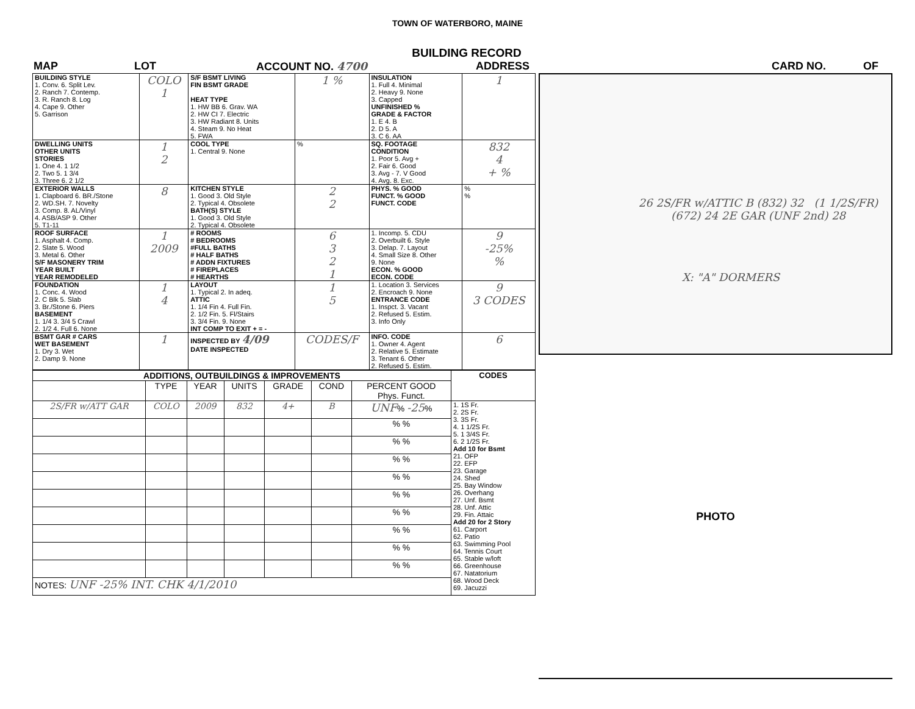TOWN OF WATERBORO, MAINE
BUILDING RECORD
MAP LOT ACCOUNT NO. 4700 ADDRESS CARD NO. OF
| BUILDING STYLE 1. Conv. 6. Split Lev. 2. Ranch 7. Contemp. 3. R. Ranch 8. Log 4. Cape 9. Other 5. Garrison | COLO 1 | S/F BSMT LIVING FIN BSMT GRADE HEAT TYPE 1. HW BB 6. Grav. WA 2. HW CI 7. Electric 3. HW Radiant 8. Units 4. Steam 9. No Heat 5. FWA | 1 % | INSULATION 1. Full 4. Minimal 2. Heavy 9. None 3. Capped UNFINISHED % GRADE & FACTOR 1. E 4. B 2. D 5. A 3. C 6. AA | 1 |
| DWELLING UNITS OTHER UNITS STORIES 1. One 4. 1 1/2 2. Two 5. 1 3/4 3. Three 6. 2 1/2 | 1 2 | COOL TYPE 1. Central 9. None | % | SQ. FOOTAGE CONDITION 1. Poor 5. Avg + 2. Fair 6. Good 3. Avg - 7. V Good 4. Avg. 8. Exc. | 832 4 + % |
| EXTERIOR WALLS 1. Clapboard 6. BR./Stone 2. WD.SH. 7. Novelty 3. Comp. 8. AL/Vinyl 4. ASB/ASP 9. Other 5. T1-11 | 8 | KITCHEN STYLE 1. Good 3. Old Style 2. Typical 4. Obsolete BATH(S) STYLE 1. Good 3. Old Style 2. Typical 4. Obsolete | 2 2 | PHYS. % GOOD FUNCT. % GOOD FUNCT. CODE | % % |
| ROOF SURFACE 1. Asphalt 4. Comp. 2. Slate 5. Wood 3. Metal 6. Other S/F MASONERY TRIM YEAR BUILT YEAR REMODELED | 1 2009 | # ROOMS # BEDROOMS #FULL BATHS # HALF BATHS # ADDN FIXTURES # FIREPLACES # HEARTHS | 6 3 2 1 | 1. Incomp. 5. CDU 2. Overbuilt 6. Style 3. Delap. 7. Layout 4. Small Size 8. Other 9. None ECON. % GOOD ECON. CODE | 9 -25% % |
| FOUNDATION 1. Conc. 4. Wood 2. C Blk 5. Slab 3. Br./Stone 6. Piers BASEMENT 1. 1/4 3. 3/4 5 Crawl 2. 1/2 4. Full 6. None | 1 4 | LAYOUT 1. Typical 2. In adeq. ATTIC 1. 1/4 Fin 4. Full Fin. 2. 1/2 Fin. 5. Fl/Stairs 3. 3/4 Fin. 9. None INT COMP TO EXIT + = - | 1 5 | 1. Location 3. Services 2. Encroach 9. None ENTRANCE CODE 1. Inspct. 3. Vacant 2. Refused 5. Estim. 3. Info Only | 9 3 CODES |
| BSMT GAR # CARS WET BASEMENT 1. Dry 3. Wet 2. Damp 9. None | 1 | INSPECTED BY 4/09 DATE INSPECTED | CODES/F | INFO. CODE 1. Owner 4. Agent 2. Relative 5. Estimate 3. Tenant 6. Other 2. Refused 5. Estim. | 6 |
| ADDITIONS, OUTBUILDINGS & IMPROVEMENTS | | | | | | | CODES |
| --- | --- | --- | --- | --- | --- | --- | --- |
| | TYPE | YEAR | UNITS | GRADE | COND | PERCENT GOOD Phys. Funct. | |
| 2S/FR w/ATT GAR | COLO | 2009 | 832 | 4+ | B | UNF % -25 % | 1. 1S Fr. 2. 2S Fr. 3. 3S Fr. 4. 1 1/2S Fr. 5. 1 3/4S Fr. 6. 2 1/2S Fr. Add 10 for Bsmt 21. OFP 22. EFP 23. Garage 24. Shed 25. Bay Window 26. Overhang 27. Unf. Bsmt 28. Unf. Attic 29. Fin. Attaic Add 20 for 2 Story 61. Carport 62. Patio 63. Swimming Pool 64. Tennis Court 65. Stable w/loft 66. Greenhouse 67. Natatorium 68. Wood Deck 69. Jacuzzi |
| | | | | | | % % | |
| | | | | | | % % | |
| | | | | | | % % | |
| | | | | | | % % | |
| | | | | | | % % | |
| | | | | | | % % | |
| | | | | | | % % | |
| | | | | | | % % | |
| | | | | | | % % | |
| NOTES: UNF -25% INT. CHK 4/1/2010 | | | | | | | |
26 2S/FR w/ATTIC B (832) 32 (1 1/2S/FR) (672) 24 2E GAR (UNF 2nd) 28
X: "A" DORMERS
PHOTO